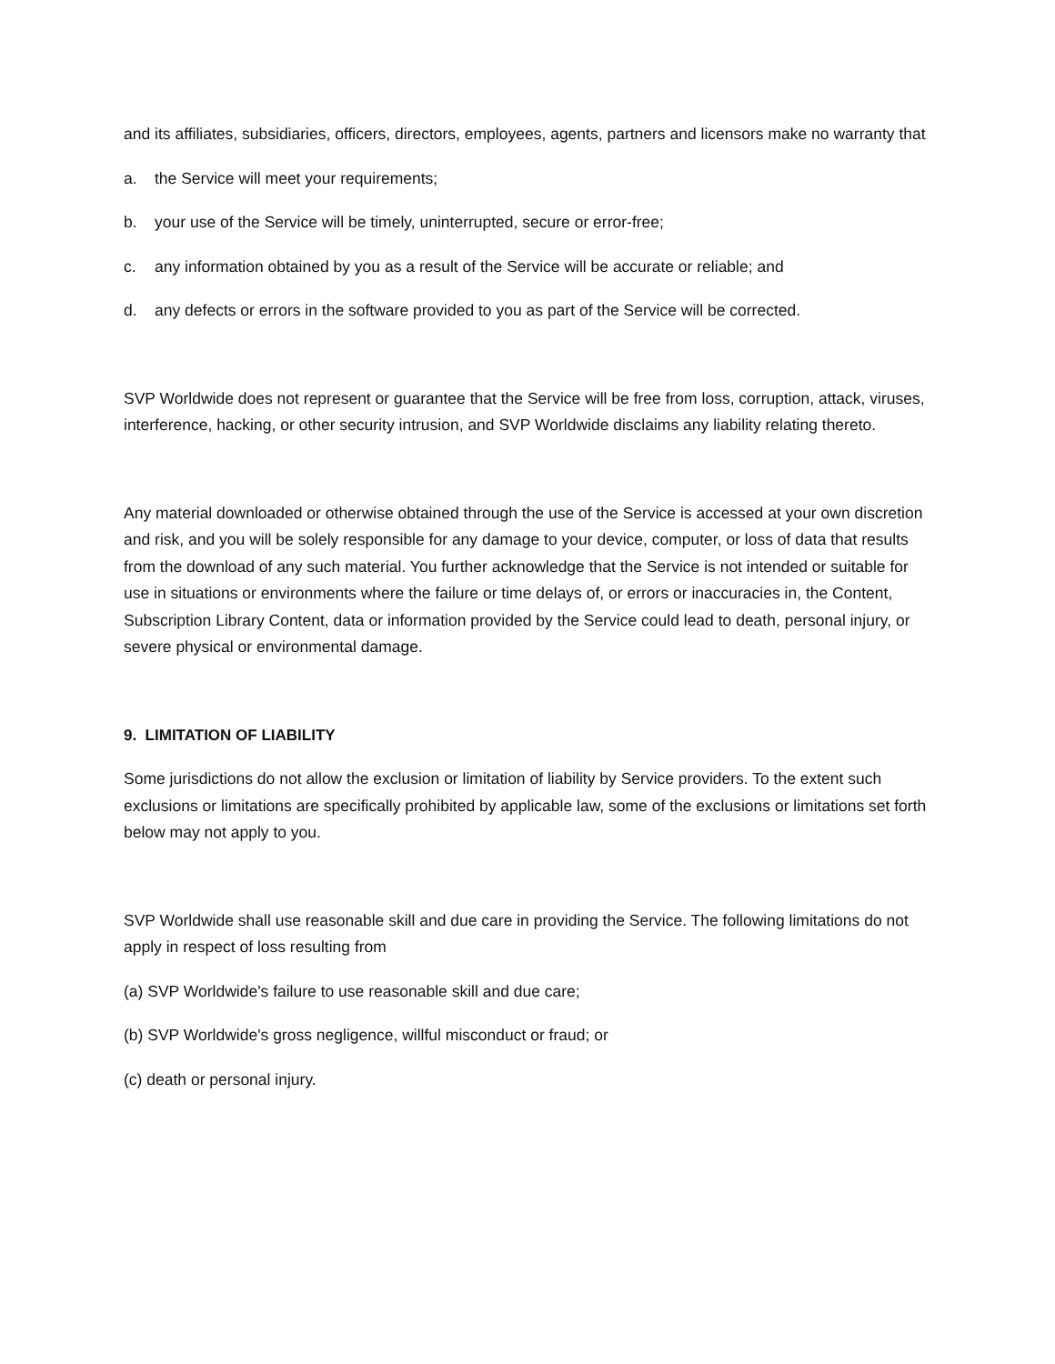and its affiliates, subsidiaries, officers, directors, employees, agents, partners and licensors make no warranty that
a. the Service will meet your requirements;
b. your use of the Service will be timely, uninterrupted, secure or error-free;
c. any information obtained by you as a result of the Service will be accurate or reliable; and
d. any defects or errors in the software provided to you as part of the Service will be corrected.
SVP Worldwide does not represent or guarantee that the Service will be free from loss, corruption, attack, viruses, interference, hacking, or other security intrusion, and SVP Worldwide disclaims any liability relating thereto.
Any material downloaded or otherwise obtained through the use of the Service is accessed at your own discretion and risk, and you will be solely responsible for any damage to your device, computer, or loss of data that results from the download of any such material. You further acknowledge that the Service is not intended or suitable for use in situations or environments where the failure or time delays of, or errors or inaccuracies in, the Content, Subscription Library Content, data or information provided by the Service could lead to death, personal injury, or severe physical or environmental damage.
9. LIMITATION OF LIABILITY
Some jurisdictions do not allow the exclusion or limitation of liability by Service providers. To the extent such exclusions or limitations are specifically prohibited by applicable law, some of the exclusions or limitations set forth below may not apply to you.
SVP Worldwide shall use reasonable skill and due care in providing the Service. The following limitations do not apply in respect of loss resulting from
(a) SVP Worldwide's failure to use reasonable skill and due care;
(b) SVP Worldwide's gross negligence, willful misconduct or fraud; or
(c) death or personal injury.